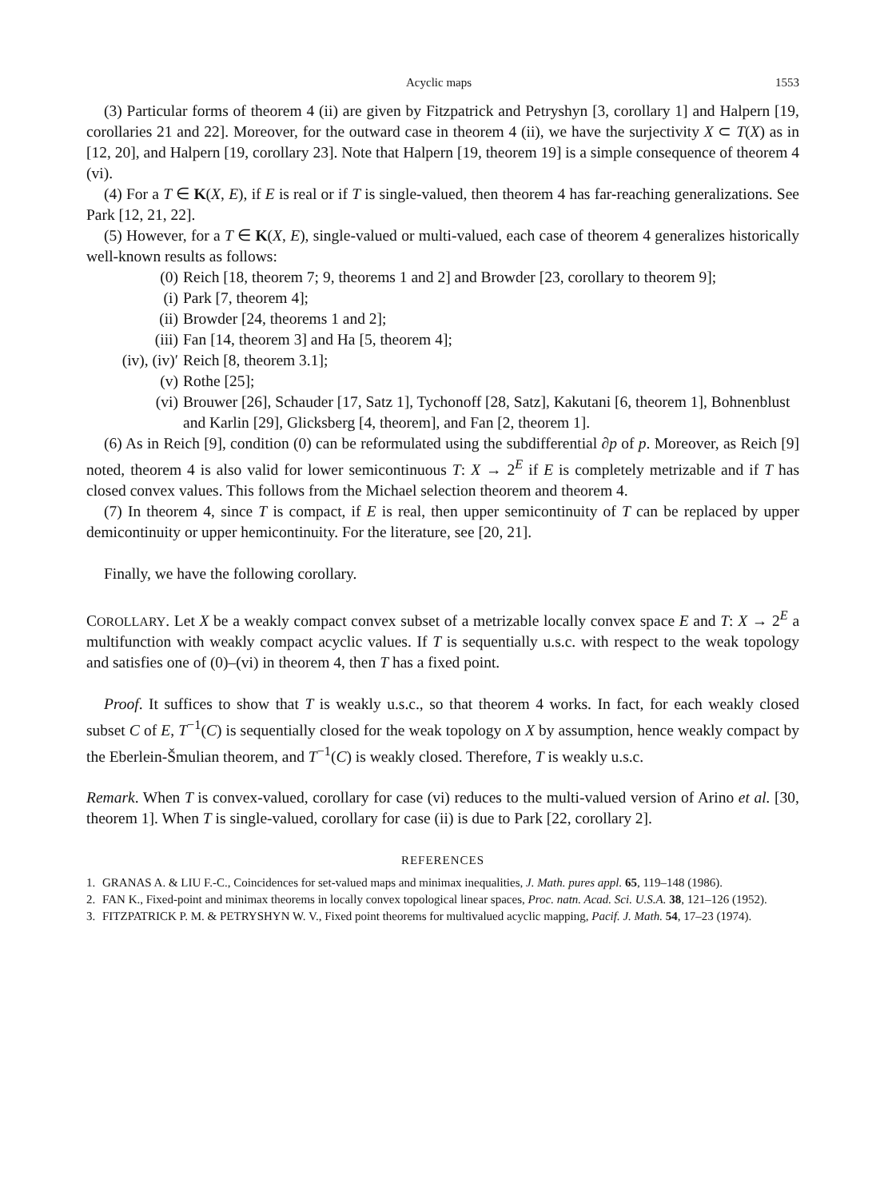Acyclic maps 1553
(3) Particular forms of theorem 4 (ii) are given by Fitzpatrick and Petryshyn [3, corollary 1] and Halpern [19, corollaries 21 and 22]. Moreover, for the outward case in theorem 4 (ii), we have the surjectivity X ⊂ T(X) as in [12, 20], and Halpern [19, corollary 23]. Note that Halpern [19, theorem 19] is a simple consequence of theorem 4 (vi).
(4) For a T ∈ K(X, E), if E is real or if T is single-valued, then theorem 4 has far-reaching generalizations. See Park [12, 21, 22].
(5) However, for a T ∈ K(X, E), single-valued or multi-valued, each case of theorem 4 generalizes historically well-known results as follows:
(0) Reich [18, theorem 7; 9, theorems 1 and 2] and Browder [23, corollary to theorem 9];
(i) Park [7, theorem 4];
(ii) Browder [24, theorems 1 and 2];
(iii) Fan [14, theorem 3] and Ha [5, theorem 4];
(iv), (iv)′ Reich [8, theorem 3.1];
(v) Rothe [25];
(vi) Brouwer [26], Schauder [17, Satz 1], Tychonoff [28, Satz], Kakutani [6, theorem 1], Bohnenblust and Karlin [29], Glicksberg [4, theorem], and Fan [2, theorem 1].
(6) As in Reich [9], condition (0) can be reformulated using the subdifferential ∂p of p. Moreover, as Reich [9] noted, theorem 4 is also valid for lower semicontinuous T: X → 2<sup>E</sup> if E is completely metrizable and if T has closed convex values. This follows from the Michael selection theorem and theorem 4.
(7) In theorem 4, since T is compact, if E is real, then upper semicontinuity of T can be replaced by upper demicontinuity or upper hemicontinuity. For the literature, see [20, 21].
Finally, we have the following corollary.
COROLLARY. Let X be a weakly compact convex subset of a metrizable locally convex space E and T: X → 2<sup>E</sup> a multifunction with weakly compact acyclic values. If T is sequentially u.s.c. with respect to the weak topology and satisfies one of (0)–(vi) in theorem 4, then T has a fixed point.
Proof. It suffices to show that T is weakly u.s.c., so that theorem 4 works. In fact, for each weakly closed subset C of E, T<sup>−1</sup>(C) is sequentially closed for the weak topology on X by assumption, hence weakly compact by the Eberlein-Šmulian theorem, and T<sup>−1</sup>(C) is weakly closed. Therefore, T is weakly u.s.c.
Remark. When T is convex-valued, corollary for case (vi) reduces to the multi-valued version of Arino et al. [30, theorem 1]. When T is single-valued, corollary for case (ii) is due to Park [22, corollary 2].
REFERENCES
1. GRANAS A. & LIU F.-C., Coincidences for set-valued maps and minimax inequalities, J. Math. pures appl. 65, 119–148 (1986).
2. FAN K., Fixed-point and minimax theorems in locally convex topological linear spaces, Proc. natn. Acad. Sci. U.S.A. 38, 121–126 (1952).
3. FITZPATRICK P. M. & PETRYSHYN W. V., Fixed point theorems for multivalued acyclic mapping, Pacif. J. Math. 54, 17–23 (1974).